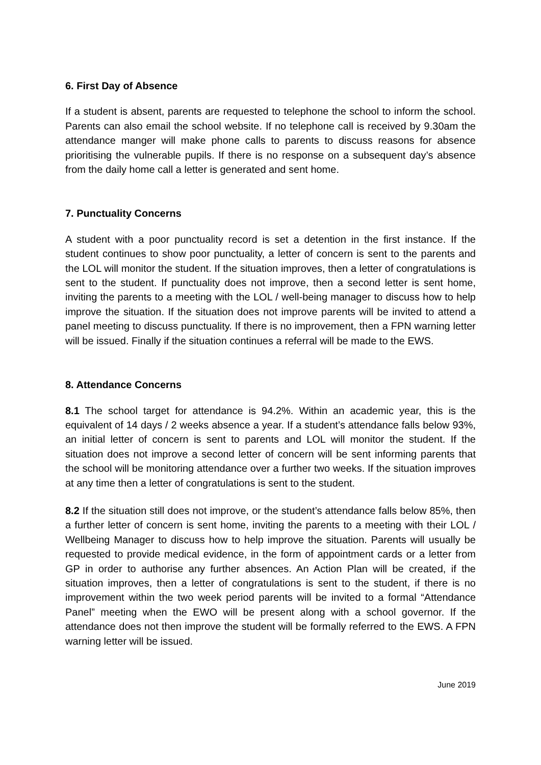6. First Day of Absence
If a student is absent, parents are requested to telephone the school to inform the school. Parents can also email the school website. If no telephone call is received by 9.30am the attendance manger will make phone calls to parents to discuss reasons for absence prioritising the vulnerable pupils. If there is no response on a subsequent day’s absence from the daily home call a letter is generated and sent home.
7. Punctuality Concerns
A student with a poor punctuality record is set a detention in the first instance. If the student continues to show poor punctuality, a letter of concern is sent to the parents and the LOL will monitor the student. If the situation improves, then a letter of congratulations is sent to the student. If punctuality does not improve, then a second letter is sent home, inviting the parents to a meeting with the LOL / well-being manager to discuss how to help improve the situation. If the situation does not improve parents will be invited to attend a panel meeting to discuss punctuality. If there is no improvement, then a FPN warning letter will be issued. Finally if the situation continues a referral will be made to the EWS.
8. Attendance Concerns
8.1 The school target for attendance is 94.2%. Within an academic year, this is the equivalent of 14 days / 2 weeks absence a year. If a student’s attendance falls below 93%, an initial letter of concern is sent to parents and LOL will monitor the student. If the situation does not improve a second letter of concern will be sent informing parents that the school will be monitoring attendance over a further two weeks. If the situation improves at any time then a letter of congratulations is sent to the student.
8.2 If the situation still does not improve, or the student’s attendance falls below 85%, then a further letter of concern is sent home, inviting the parents to a meeting with their LOL / Wellbeing Manager to discuss how to help improve the situation. Parents will usually be requested to provide medical evidence, in the form of appointment cards or a letter from GP in order to authorise any further absences. An Action Plan will be created, if the situation improves, then a letter of congratulations is sent to the student, if there is no improvement within the two week period parents will be invited to a formal “Attendance Panel” meeting when the EWO will be present along with a school governor. If the attendance does not then improve the student will be formally referred to the EWS. A FPN warning letter will be issued.
June 2019